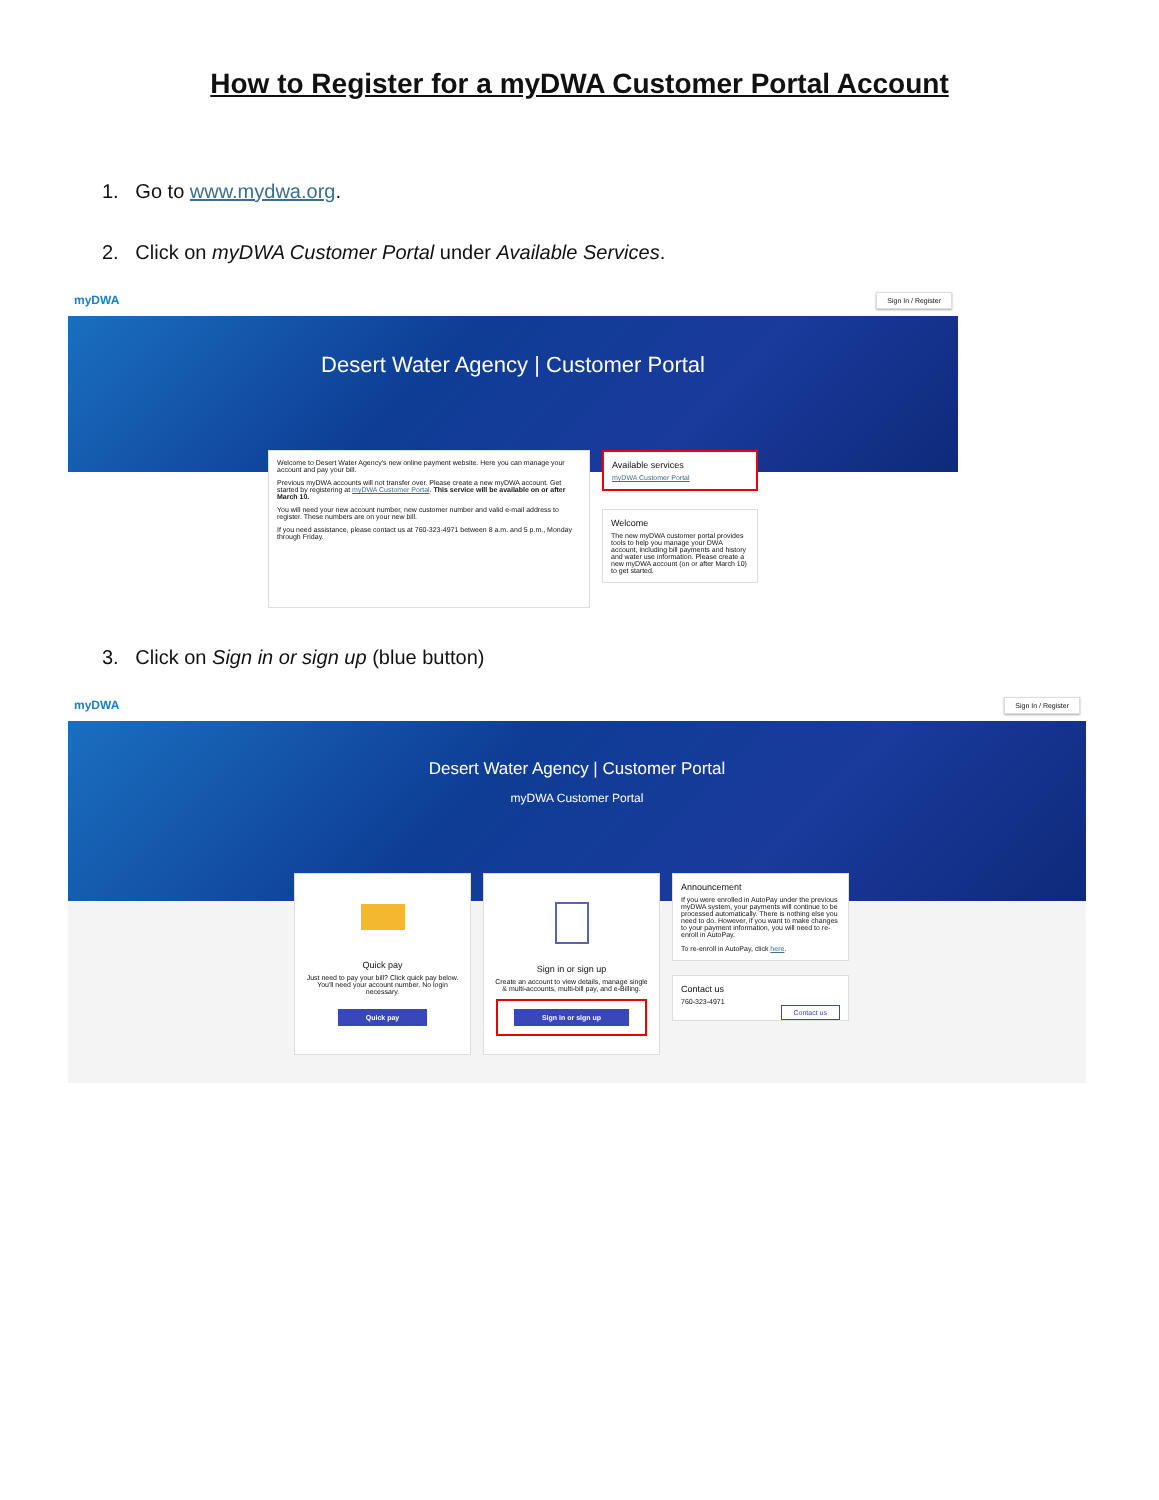How to Register for a myDWA Customer Portal Account
1. Go to www.mydwa.org.
2. Click on myDWA Customer Portal under Available Services.
myDWA Sign In / Register
Desert Water Agency | Customer Portal
Welcome to Desert Water Agency's new online payment website. Here you can manage your account and pay your bill.
Previous myDWA accounts will not transfer over. Please create a new myDWA account. Get started by registering at myDWA Customer Portal. This service will be available on or after March 10.
You will need your new account number, new customer number and valid e-mail address to register. These numbers are on your new bill.
If you need assistance, please contact us at 760-323-4971 between 8 a.m. and 5 p.m., Monday through Friday.
Available services
myDWA Customer Portal
Welcome
The new myDWA customer portal provides tools to help you manage your DWA account, including bill payments and history and water use information. Please create a new myDWA account (on or after March 10) to get started.
3. Click on Sign in or sign up (blue button)
myDWA Sign In / Register
Desert Water Agency | Customer Portal
myDWA Customer Portal
Quick pay
Just need to pay your bill? Click quick pay below. You'll need your account number. No login necessary.
Quick pay
Sign in or sign up
Create an account to view details, manage single & multi-accounts, multi-bill pay, and e-Billing.
Sign in or sign up
Announcement
If you were enrolled in AutoPay under the previous myDWA system, your payments will continue to be processed automatically. There is nothing else you need to do. However, if you want to make changes to your payment information, you will need to re-enroll in AutoPay.
To re-enroll in AutoPay, click here.
Contact us
760-323-4971
Contact us